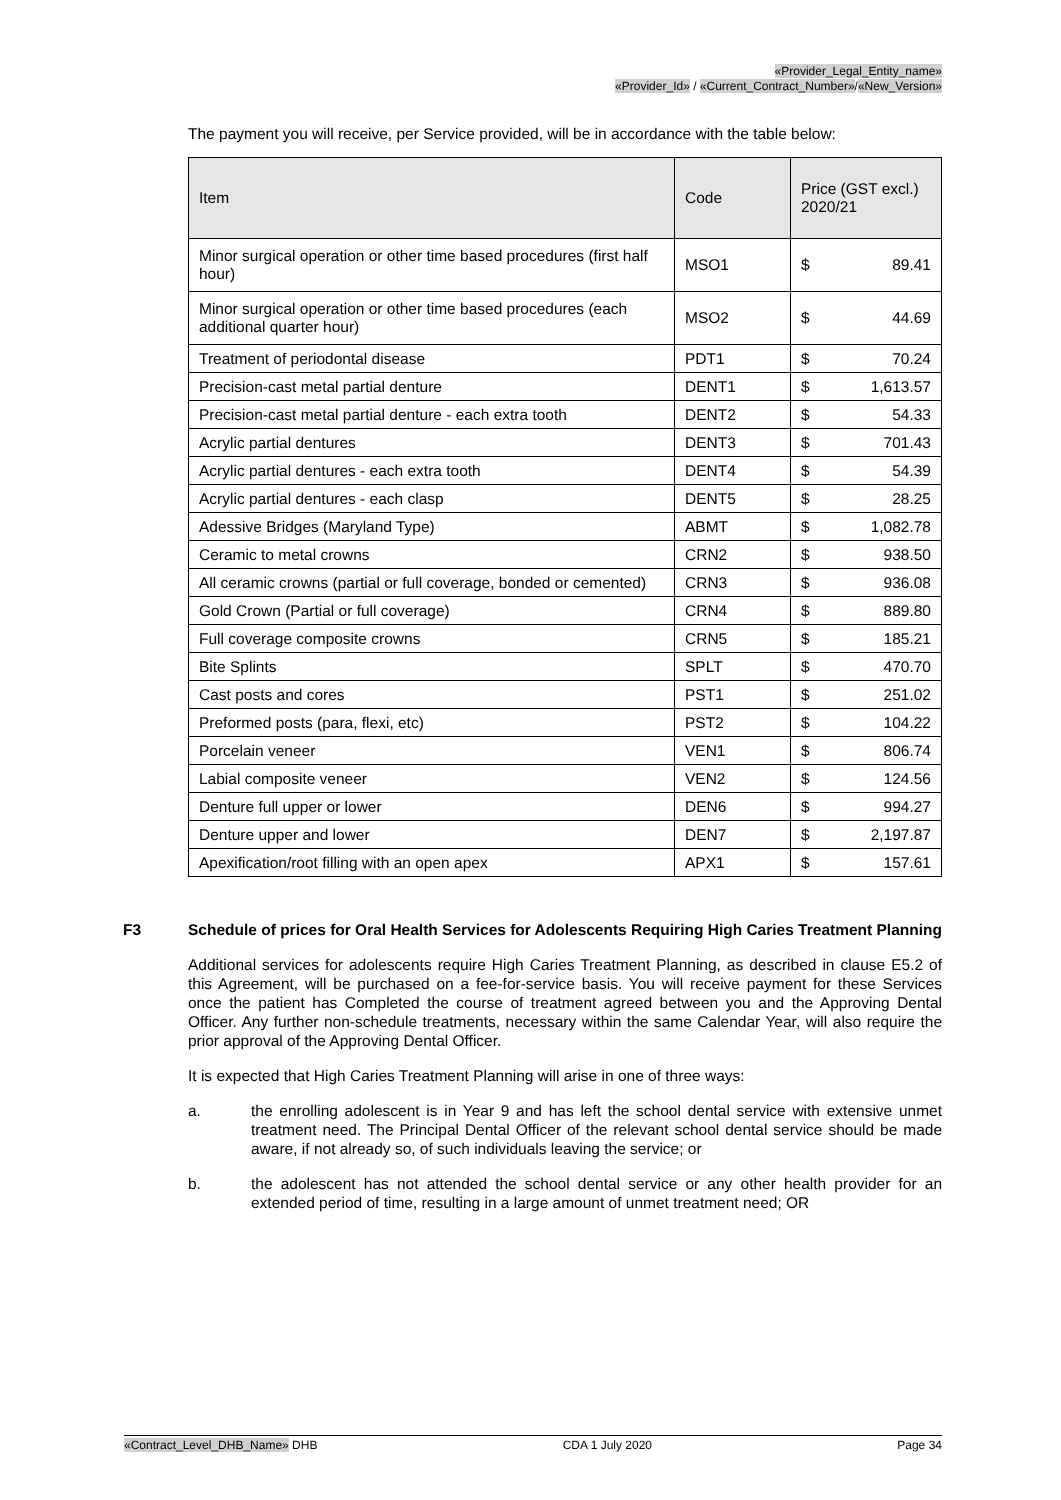«Provider_Legal_Entity_name»
«Provider_Id» / «Current_Contract_Number»/«New_Version»
The payment you will receive, per Service provided, will be in accordance with the table below:
| Item | Code | Price (GST excl.) 2020/21 |
| --- | --- | --- |
| Minor surgical operation or other time based procedures (first half hour) | MSO1 | $ 89.41 |
| Minor surgical operation or other time based procedures (each additional quarter hour) | MSO2 | $ 44.69 |
| Treatment of periodontal disease | PDT1 | $ 70.24 |
| Precision-cast metal partial denture | DENT1 | $ 1,613.57 |
| Precision-cast metal partial denture - each extra tooth | DENT2 | $ 54.33 |
| Acrylic partial dentures | DENT3 | $ 701.43 |
| Acrylic partial dentures - each extra tooth | DENT4 | $ 54.39 |
| Acrylic partial dentures - each clasp | DENT5 | $ 28.25 |
| Adessive Bridges (Maryland Type) | ABMT | $ 1,082.78 |
| Ceramic to metal crowns | CRN2 | $ 938.50 |
| All ceramic crowns (partial or full coverage, bonded or cemented) | CRN3 | $ 936.08 |
| Gold Crown (Partial or full coverage) | CRN4 | $ 889.80 |
| Full coverage composite crowns | CRN5 | $ 185.21 |
| Bite Splints | SPLT | $ 470.70 |
| Cast posts and cores | PST1 | $ 251.02 |
| Preformed posts (para, flexi, etc) | PST2 | $ 104.22 |
| Porcelain veneer | VEN1 | $ 806.74 |
| Labial composite veneer | VEN2 | $ 124.56 |
| Denture full upper or lower | DEN6 | $ 994.27 |
| Denture upper and lower | DEN7 | $ 2,197.87 |
| Apexification/root filling with an open apex | APX1 | $ 157.61 |
F3 Schedule of prices for Oral Health Services for Adolescents Requiring High Caries Treatment Planning
Additional services for adolescents require High Caries Treatment Planning, as described in clause E5.2 of this Agreement, will be purchased on a fee-for-service basis. You will receive payment for these Services once the patient has Completed the course of treatment agreed between you and the Approving Dental Officer. Any further non-schedule treatments, necessary within the same Calendar Year, will also require the prior approval of the Approving Dental Officer.
It is expected that High Caries Treatment Planning will arise in one of three ways:
a. the enrolling adolescent is in Year 9 and has left the school dental service with extensive unmet treatment need. The Principal Dental Officer of the relevant school dental service should be made aware, if not already so, of such individuals leaving the service; or
b. the adolescent has not attended the school dental service or any other health provider for an extended period of time, resulting in a large amount of unmet treatment need; OR
«Contract_Level_DHB_Name» DHB CDA 1 July 2020 Page 34